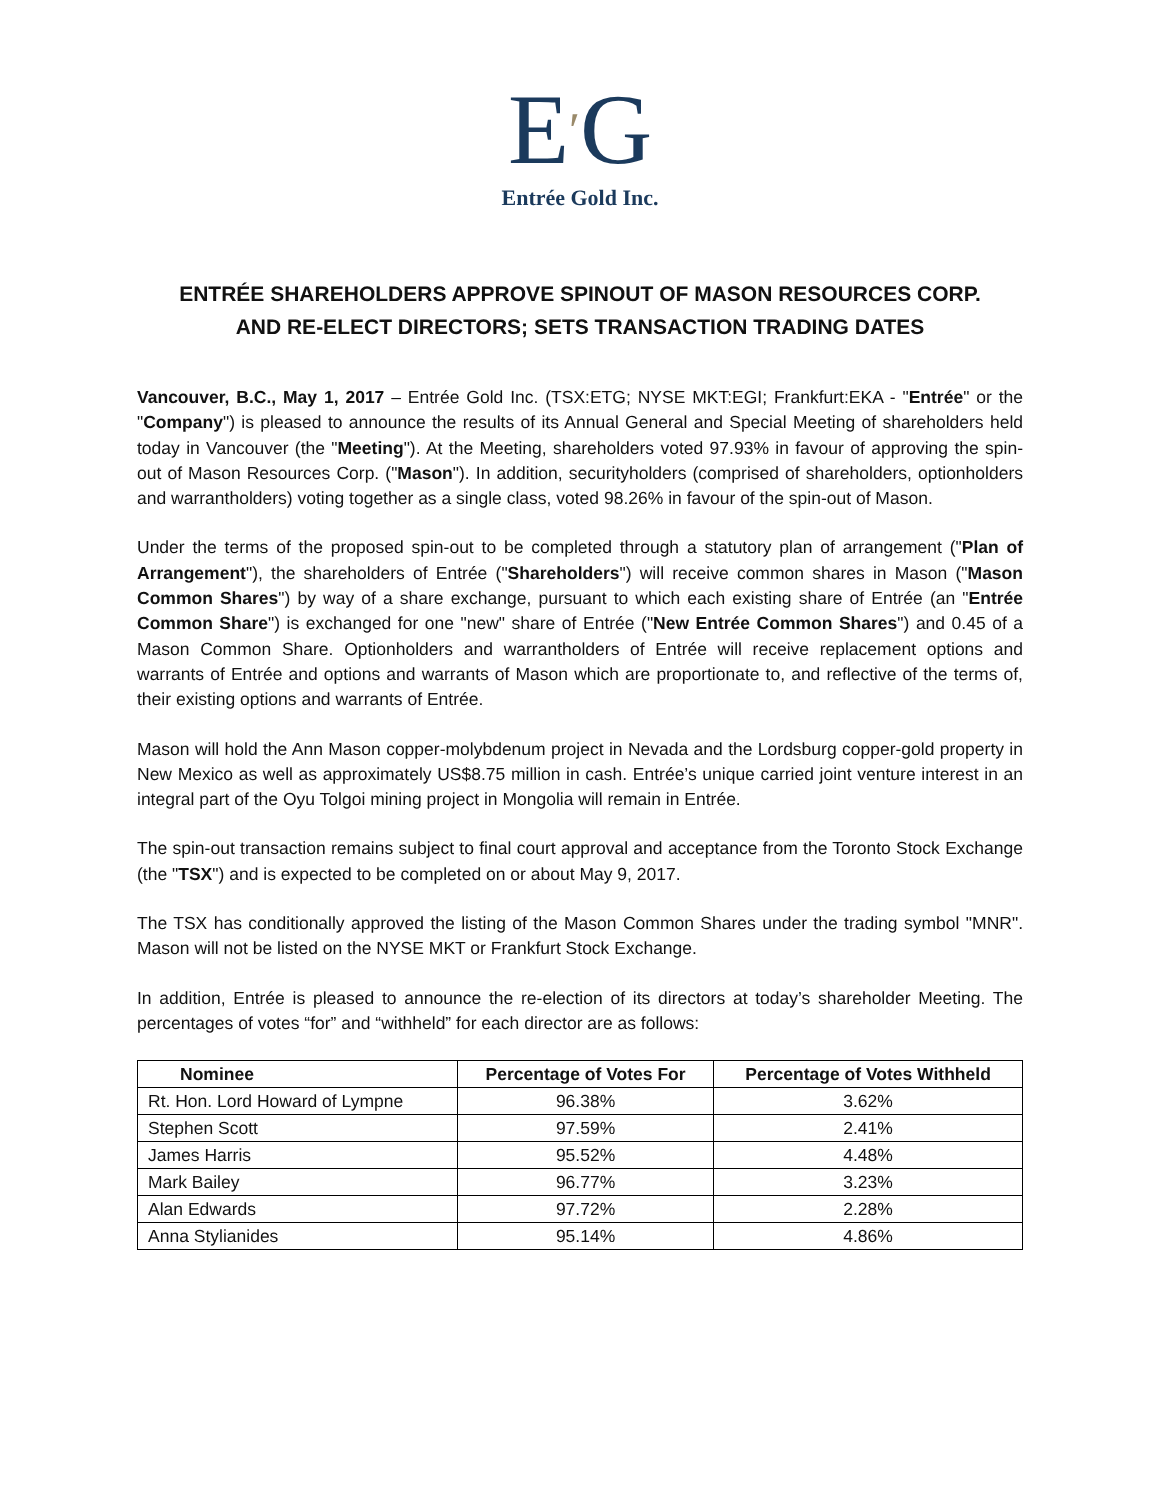E′G
Entrée Gold Inc.
ENTRÉE SHAREHOLDERS APPROVE SPINOUT OF MASON RESOURCES CORP.
AND RE-ELECT DIRECTORS; SETS TRANSACTION TRADING DATES
Vancouver, B.C., May 1, 2017 – Entrée Gold Inc. (TSX:ETG; NYSE MKT:EGI; Frankfurt:EKA - "Entrée" or the "Company") is pleased to announce the results of its Annual General and Special Meeting of shareholders held today in Vancouver (the "Meeting"). At the Meeting, shareholders voted 97.93% in favour of approving the spin-out of Mason Resources Corp. ("Mason"). In addition, securityholders (comprised of shareholders, optionholders and warrantholders) voting together as a single class, voted 98.26% in favour of the spin-out of Mason.
Under the terms of the proposed spin-out to be completed through a statutory plan of arrangement ("Plan of Arrangement"), the shareholders of Entrée ("Shareholders") will receive common shares in Mason ("Mason Common Shares") by way of a share exchange, pursuant to which each existing share of Entrée (an "Entrée Common Share") is exchanged for one "new" share of Entrée ("New Entrée Common Shares") and 0.45 of a Mason Common Share. Optionholders and warrantholders of Entrée will receive replacement options and warrants of Entrée and options and warrants of Mason which are proportionate to, and reflective of the terms of, their existing options and warrants of Entrée.
Mason will hold the Ann Mason copper-molybdenum project in Nevada and the Lordsburg copper-gold property in New Mexico as well as approximately US$8.75 million in cash. Entrée’s unique carried joint venture interest in an integral part of the Oyu Tolgoi mining project in Mongolia will remain in Entrée.
The spin-out transaction remains subject to final court approval and acceptance from the Toronto Stock Exchange (the "TSX") and is expected to be completed on or about May 9, 2017.
The TSX has conditionally approved the listing of the Mason Common Shares under the trading symbol "MNR". Mason will not be listed on the NYSE MKT or Frankfurt Stock Exchange.
In addition, Entrée is pleased to announce the re-election of its directors at today’s shareholder Meeting. The percentages of votes “for” and “withheld” for each director are as follows:
| Nominee | Percentage of Votes For | Percentage of Votes Withheld |
| --- | --- | --- |
| Rt. Hon. Lord Howard of Lympne | 96.38% | 3.62% |
| Stephen Scott | 97.59% | 2.41% |
| James Harris | 95.52% | 4.48% |
| Mark Bailey | 96.77% | 3.23% |
| Alan Edwards | 97.72% | 2.28% |
| Anna Stylianides | 95.14% | 4.86% |